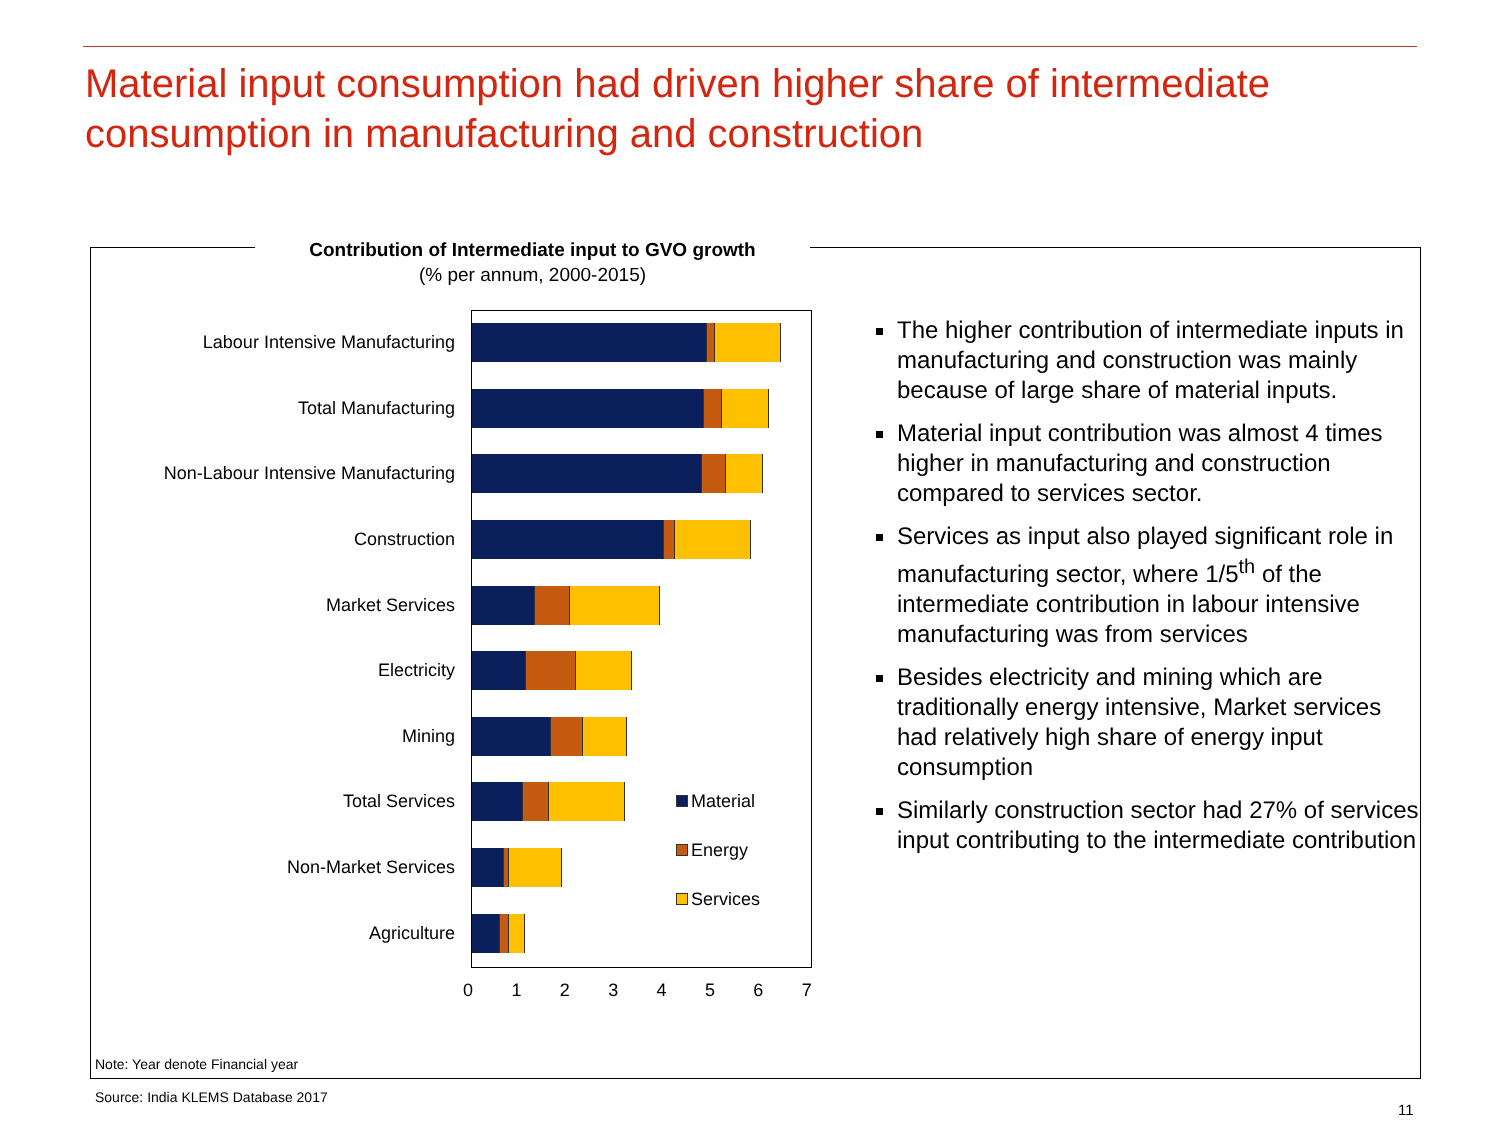Material input consumption had driven higher share of intermediate consumption in manufacturing and construction
Contribution of Intermediate input to GVO growth
(% per annum, 2000-2015)
Labour Intensive Manufacturing
Total Manufacturing
Non-Labour Intensive Manufacturing
Construction
Market Services
Electricity
Mining
Total Services
Non-Market Services
Agriculture
01234567
Material
Energy
Services
The higher contribution of intermediate inputs in manufacturing and construction was mainly because of large share of material inputs.
Material input contribution was almost 4 times higher in manufacturing and construction compared to services sector.
Services as input also played significant role in manufacturing sector, where 1/5<sup>th</sup> of the intermediate contribution in labour intensive manufacturing was from services
Besides electricity and mining which are traditionally energy intensive, Market services had relatively high share of energy input consumption
Similarly construction sector had 27% of services input contributing to the intermediate contribution
Note: Year denote Financial year
Source: India KLEMS Database 2017
11